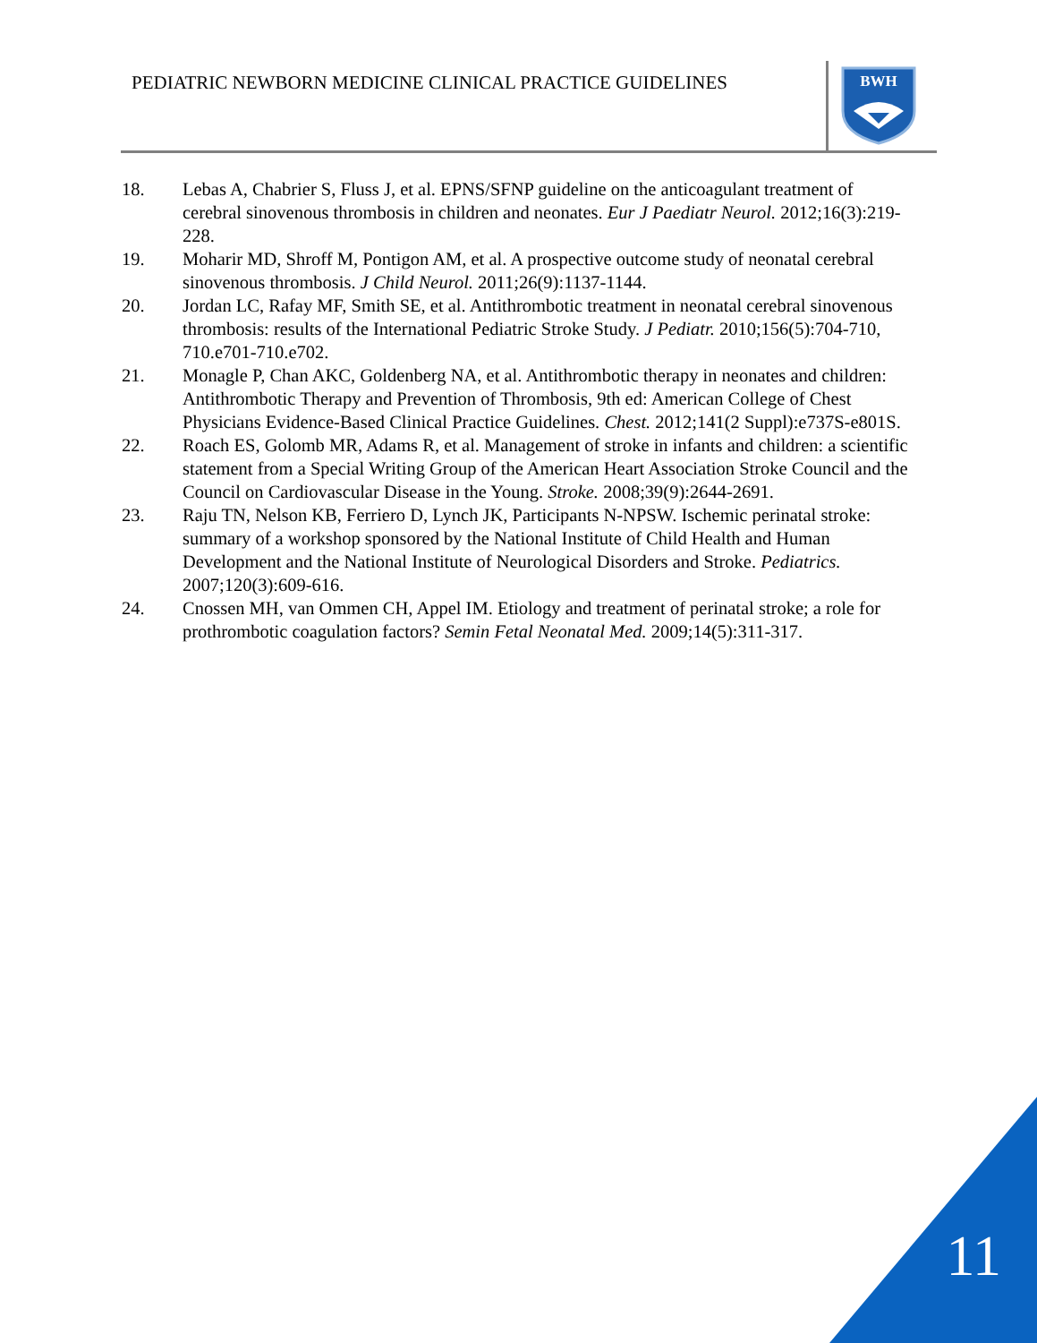PEDIATRIC NEWBORN MEDICINE CLINICAL PRACTICE GUIDELINES
BWH
18. Lebas A, Chabrier S, Fluss J, et al. EPNS/SFNP guideline on the anticoagulant treatment of cerebral sinovenous thrombosis in children and neonates. Eur J Paediatr Neurol. 2012;16(3):219-228.
19. Moharir MD, Shroff M, Pontigon AM, et al. A prospective outcome study of neonatal cerebral sinovenous thrombosis. J Child Neurol. 2011;26(9):1137-1144.
20. Jordan LC, Rafay MF, Smith SE, et al. Antithrombotic treatment in neonatal cerebral sinovenous thrombosis: results of the International Pediatric Stroke Study. J Pediatr. 2010;156(5):704-710, 710.e701-710.e702.
21. Monagle P, Chan AKC, Goldenberg NA, et al. Antithrombotic therapy in neonates and children: Antithrombotic Therapy and Prevention of Thrombosis, 9th ed: American College of Chest Physicians Evidence-Based Clinical Practice Guidelines. Chest. 2012;141(2 Suppl):e737S-e801S.
22. Roach ES, Golomb MR, Adams R, et al. Management of stroke in infants and children: a scientific statement from a Special Writing Group of the American Heart Association Stroke Council and the Council on Cardiovascular Disease in the Young. Stroke. 2008;39(9):2644-2691.
23. Raju TN, Nelson KB, Ferriero D, Lynch JK, Participants N-NPSW. Ischemic perinatal stroke: summary of a workshop sponsored by the National Institute of Child Health and Human Development and the National Institute of Neurological Disorders and Stroke. Pediatrics. 2007;120(3):609-616.
24. Cnossen MH, van Ommen CH, Appel IM. Etiology and treatment of perinatal stroke; a role for prothrombotic coagulation factors? Semin Fetal Neonatal Med. 2009;14(5):311-317.
11